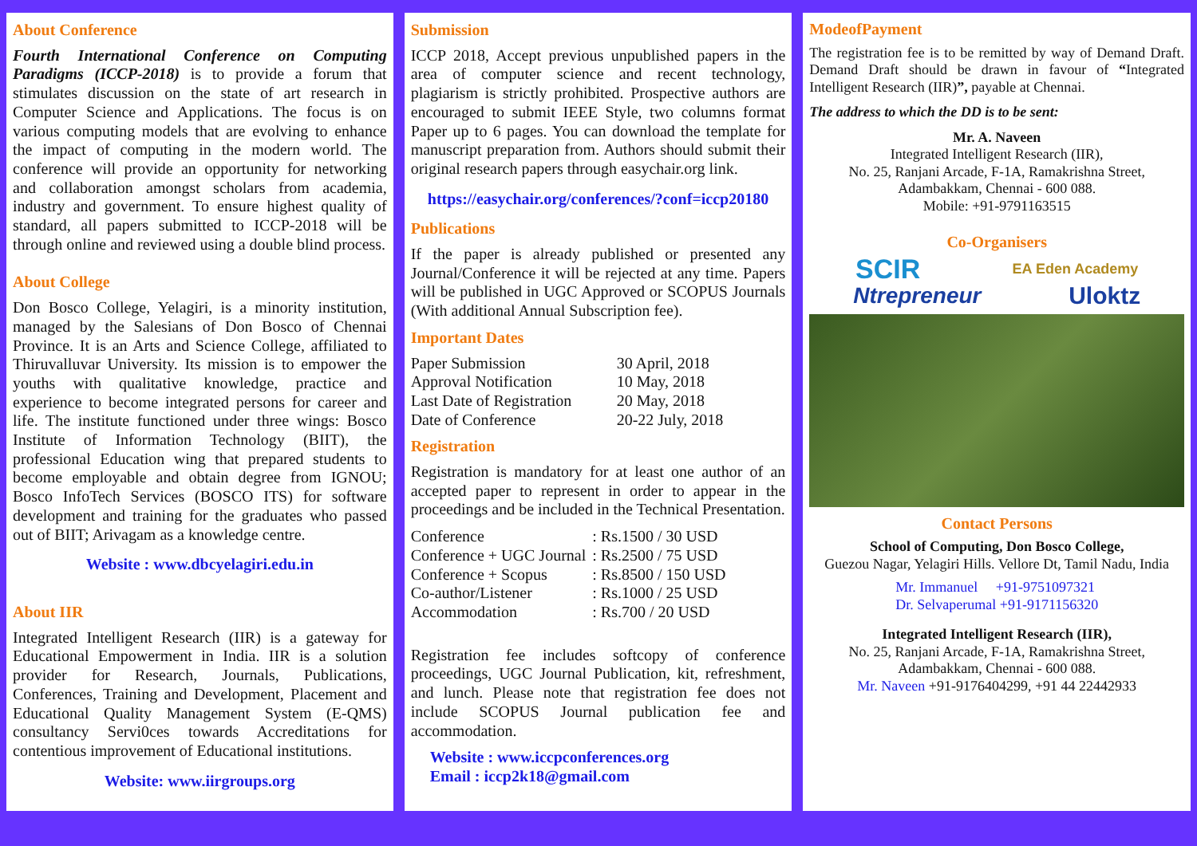About Conference
Fourth International Conference on Computing Paradigms (ICCP-2018) is to provide a forum that stimulates discussion on the state of art research in Computer Science and Applications. The focus is on various computing models that are evolving to enhance the impact of computing in the modern world. The conference will provide an opportunity for networking and collaboration amongst scholars from academia, industry and government. To ensure highest quality of standard, all papers submitted to ICCP-2018 will be through online and reviewed using a double blind process.
About College
Don Bosco College, Yelagiri, is a minority institution, managed by the Salesians of Don Bosco of Chennai Province. It is an Arts and Science College, affiliated to Thiruvalluvar University. Its mission is to empower the youths with qualitative knowledge, practice and experience to become integrated persons for career and life. The institute functioned under three wings: Bosco Institute of Information Technology (BIIT), the professional Education wing that prepared students to become employable and obtain degree from IGNOU; Bosco InfoTech Services (BOSCO ITS) for software development and training for the graduates who passed out of BIIT; Arivagam as a knowledge centre.
Website : www.dbcyelagiri.edu.in
About IIR
Integrated Intelligent Research (IIR) is a gateway for Educational Empowerment in India. IIR is a solution provider for Research, Journals, Publications, Conferences, Training and Development, Placement and Educational Quality Management System (E-QMS) consultancy Servi0ces towards Accreditations for contentious improvement of Educational institutions.
Website: www.iirgroups.org
Submission
ICCP 2018, Accept previous unpublished papers in the area of computer science and recent technology, plagiarism is strictly prohibited. Prospective authors are encouraged to submit IEEE Style, two columns format Paper up to 6 pages. You can download the template for manuscript preparation from. Authors should submit their original research papers through easychair.org link.
https://easychair.org/conferences/?conf=iccp20180
Publications
If the paper is already published or presented any Journal/Conference it will be rejected at any time. Papers will be published in UGC Approved or SCOPUS Journals (With additional Annual Subscription fee).
Important Dates
| Paper Submission | 30 April, 2018 |
| Approval Notification | 10 May, 2018 |
| Last Date of Registration | 20 May, 2018 |
| Date of Conference | 20-22 July, 2018 |
Registration
Registration is mandatory for at least one author of an accepted paper to represent in order to appear in the proceedings and be included in the Technical Presentation.
| Conference | : Rs.1500 / 30 USD |
| Conference + UGC Journal | : Rs.2500 / 75 USD |
| Conference + Scopus | : Rs.8500 / 150 USD |
| Co-author/Listener | : Rs.1000 / 25 USD |
| Accommodation | : Rs.700 / 20 USD |
Registration fee includes softcopy of conference proceedings, UGC Journal Publication, kit, refreshment, and lunch. Please note that registration fee does not include SCOPUS Journal publication fee and accommodation.
Website : www.iccpconferences.org
Email : iccp2k18@gmail.com
ModeofPayment
The registration fee is to be remitted by way of Demand Draft. Demand Draft should be drawn in favour of “Integrated Intelligent Research (IIR)”, payable at Chennai.
The address to which the DD is to be sent:
Mr. A. Naveen
Integrated Intelligent Research (IIR),
No. 25, Ranjani Arcade, F-1A, Ramakrishna Street,
Adambakkam, Chennai - 600 088.
Mobile: +91-9791163515
Co-Organisers
SCIR EA Eden Academy
Ntrepreneur Uloktz
Contact Persons
School of Computing, Don Bosco College,
Guezou Nagar, Yelagiri Hills. Vellore Dt, Tamil Nadu, India
Mr. Immanuel +91-9751097321
Dr. Selvaperumal +91-9171156320
Integrated Intelligent Research (IIR),
No. 25, Ranjani Arcade, F-1A, Ramakrishna Street,
Adambakkam, Chennai - 600 088.
Mr. Naveen +91-9176404299, +91 44 22442933